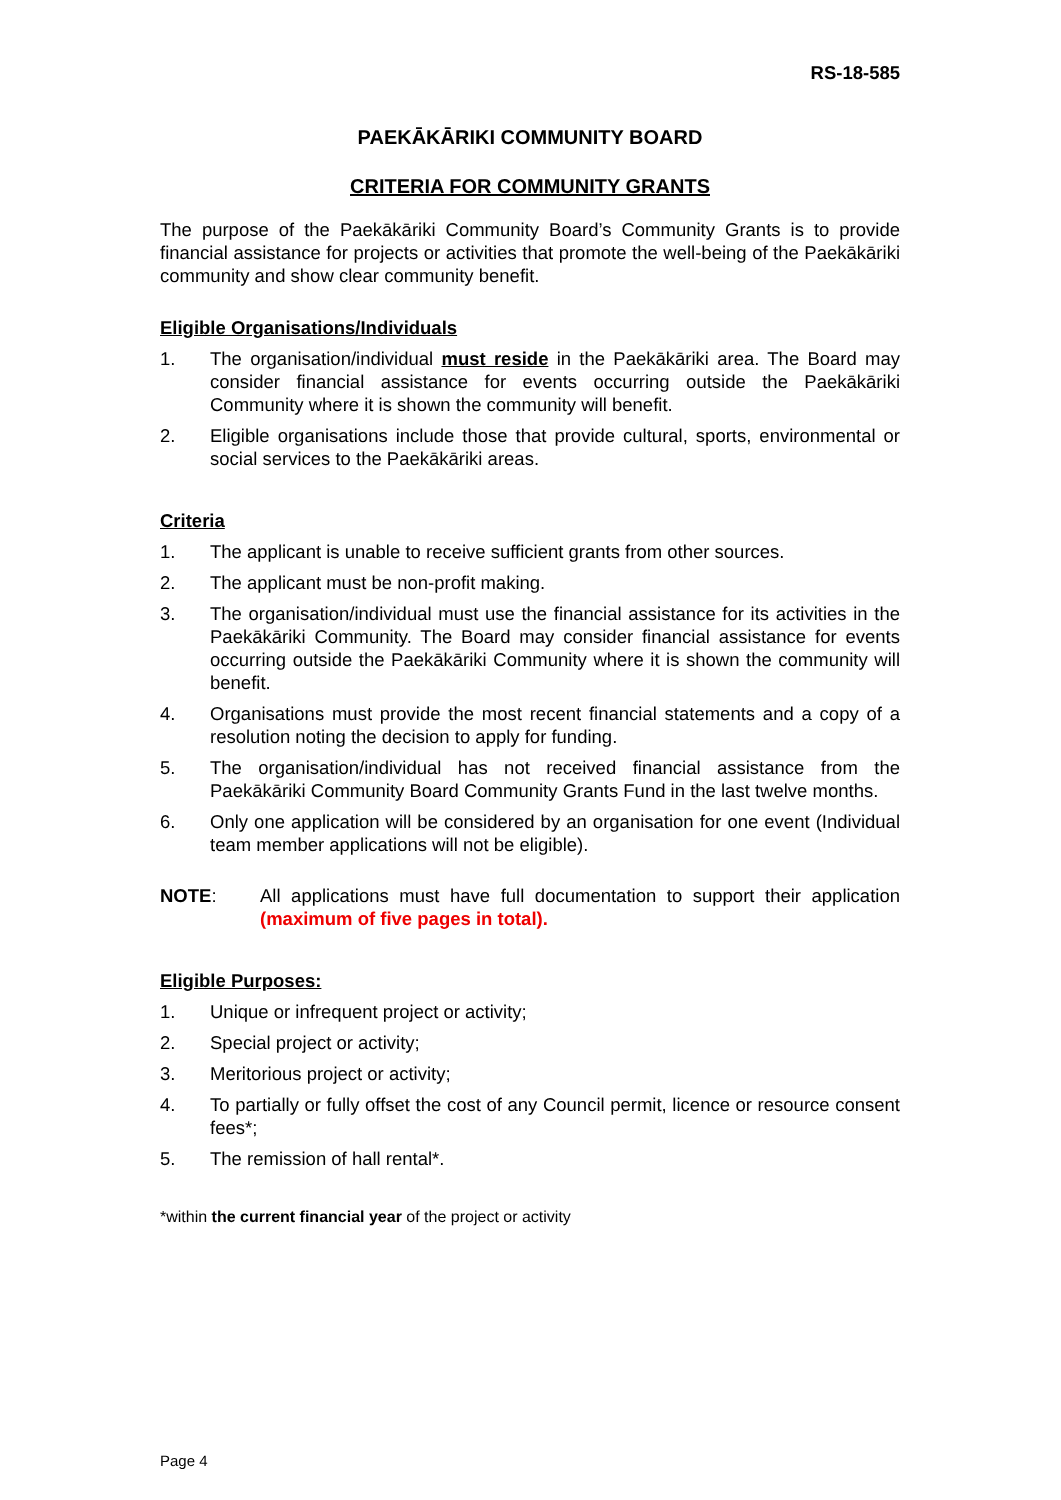RS-18-585
PAEKĀKĀRIKI COMMUNITY BOARD
CRITERIA FOR COMMUNITY GRANTS
The purpose of the Paekākāriki Community Board’s Community Grants is to provide financial assistance for projects or activities that promote the well-being of the Paekākāriki community and show clear community benefit.
Eligible Organisations/Individuals
1. The organisation/individual must reside in the Paekākāriki area. The Board may consider financial assistance for events occurring outside the Paekākāriki Community where it is shown the community will benefit.
2. Eligible organisations include those that provide cultural, sports, environmental or social services to the Paekākāriki areas.
Criteria
1. The applicant is unable to receive sufficient grants from other sources.
2. The applicant must be non-profit making.
3. The organisation/individual must use the financial assistance for its activities in the Paekākāriki Community. The Board may consider financial assistance for events occurring outside the Paekākāriki Community where it is shown the community will benefit.
4. Organisations must provide the most recent financial statements and a copy of a resolution noting the decision to apply for funding.
5. The organisation/individual has not received financial assistance from the Paekākāriki Community Board Community Grants Fund in the last twelve months.
6. Only one application will be considered by an organisation for one event (Individual team member applications will not be eligible).
NOTE: All applications must have full documentation to support their application (maximum of five pages in total).
Eligible Purposes:
1. Unique or infrequent project or activity;
2. Special project or activity;
3. Meritorious project or activity;
4. To partially or fully offset the cost of any Council permit, licence or resource consent fees*;
5. The remission of hall rental*.
*within the current financial year of the project or activity
Page 4